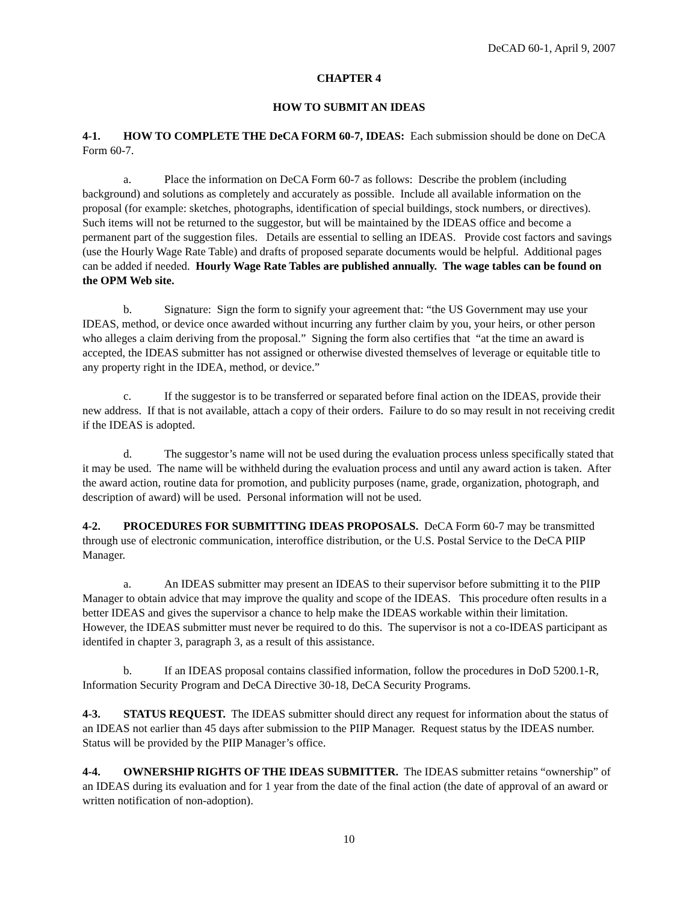DeCAD 60-1, April 9, 2007
CHAPTER 4
HOW TO SUBMIT AN IDEAS
4-1. HOW TO COMPLETE THE DeCA FORM 60-7, IDEAS: Each submission should be done on DeCA Form 60-7.
a. Place the information on DeCA Form 60-7 as follows: Describe the problem (including background) and solutions as completely and accurately as possible. Include all available information on the proposal (for example: sketches, photographs, identification of special buildings, stock numbers, or directives). Such items will not be returned to the suggestor, but will be maintained by the IDEAS office and become a permanent part of the suggestion files. Details are essential to selling an IDEAS. Provide cost factors and savings (use the Hourly Wage Rate Table) and drafts of proposed separate documents would be helpful. Additional pages can be added if needed. Hourly Wage Rate Tables are published annually. The wage tables can be found on the OPM Web site.
b. Signature: Sign the form to signify your agreement that: “the US Government may use your IDEAS, method, or device once awarded without incurring any further claim by you, your heirs, or other person who alleges a claim deriving from the proposal.” Signing the form also certifies that “at the time an award is accepted, the IDEAS submitter has not assigned or otherwise divested themselves of leverage or equitable title to any property right in the IDEA, method, or device.”
c. If the suggestor is to be transferred or separated before final action on the IDEAS, provide their new address. If that is not available, attach a copy of their orders. Failure to do so may result in not receiving credit if the IDEAS is adopted.
d. The suggestor’s name will not be used during the evaluation process unless specifically stated that it may be used. The name will be withheld during the evaluation process and until any award action is taken. After the award action, routine data for promotion, and publicity purposes (name, grade, organization, photograph, and description of award) will be used. Personal information will not be used.
4-2. PROCEDURES FOR SUBMITTING IDEAS PROPOSALS. DeCA Form 60-7 may be transmitted through use of electronic communication, interoffice distribution, or the U.S. Postal Service to the DeCA PIIP Manager.
a. An IDEAS submitter may present an IDEAS to their supervisor before submitting it to the PIIP Manager to obtain advice that may improve the quality and scope of the IDEAS. This procedure often results in a better IDEAS and gives the supervisor a chance to help make the IDEAS workable within their limitation. However, the IDEAS submitter must never be required to do this. The supervisor is not a co-IDEAS participant as identifed in chapter 3, paragraph 3, as a result of this assistance.
b. If an IDEAS proposal contains classified information, follow the procedures in DoD 5200.1-R, Information Security Program and DeCA Directive 30-18, DeCA Security Programs.
4-3. STATUS REQUEST. The IDEAS submitter should direct any request for information about the status of an IDEAS not earlier than 45 days after submission to the PIIP Manager. Request status by the IDEAS number. Status will be provided by the PIIP Manager’s office.
4-4. OWNERSHIP RIGHTS OF THE IDEAS SUBMITTER. The IDEAS submitter retains “ownership” of an IDEAS during its evaluation and for 1 year from the date of the final action (the date of approval of an award or written notification of non-adoption).
10